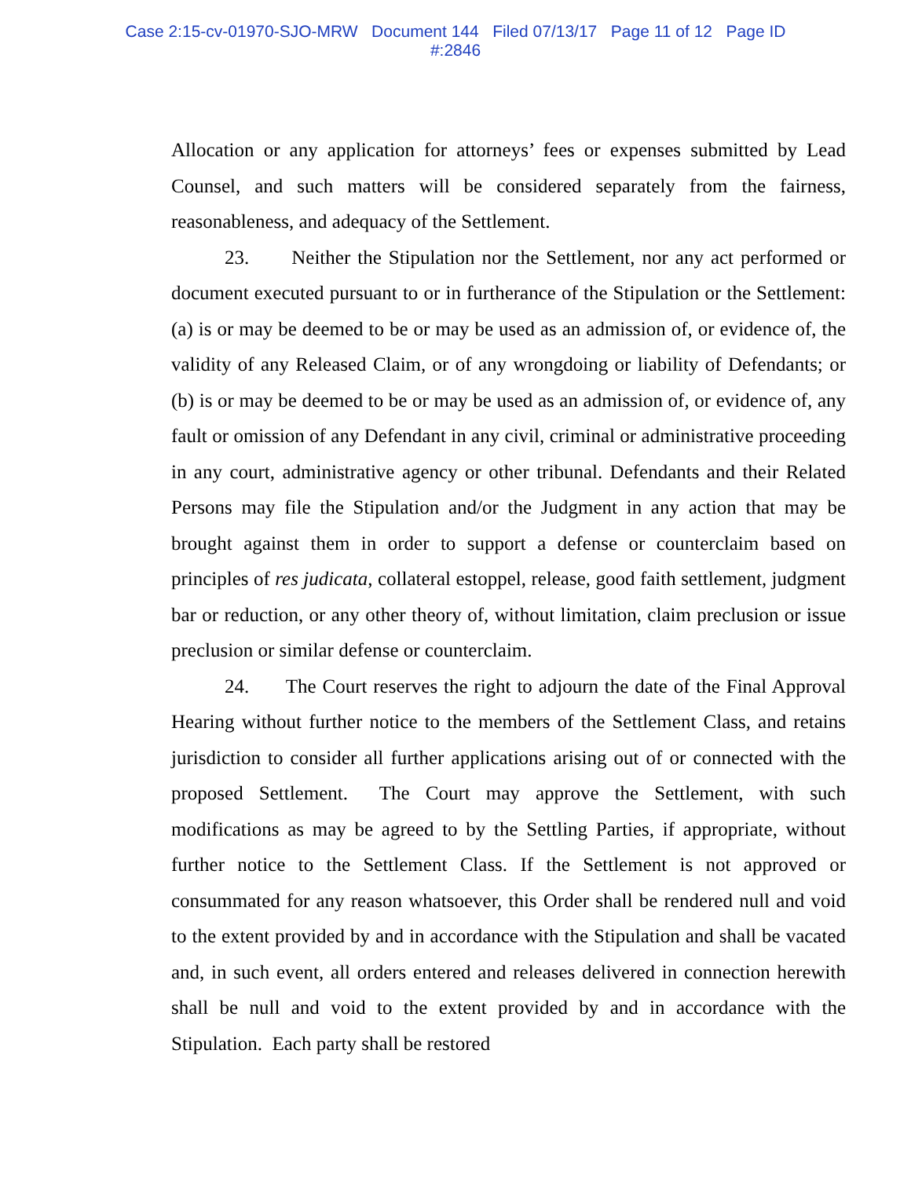Case 2:15-cv-01970-SJO-MRW Document 144 Filed 07/13/17 Page 11 of 12 Page ID
#:2846
Allocation or any application for attorneys’ fees or expenses submitted by Lead Counsel, and such matters will be considered separately from the fairness, reasonableness, and adequacy of the Settlement.
23. Neither the Stipulation nor the Settlement, nor any act performed or document executed pursuant to or in furtherance of the Stipulation or the Settlement: (a) is or may be deemed to be or may be used as an admission of, or evidence of, the validity of any Released Claim, or of any wrongdoing or liability of Defendants; or (b) is or may be deemed to be or may be used as an admission of, or evidence of, any fault or omission of any Defendant in any civil, criminal or administrative proceeding in any court, administrative agency or other tribunal. Defendants and their Related Persons may file the Stipulation and/or the Judgment in any action that may be brought against them in order to support a defense or counterclaim based on principles of res judicata, collateral estoppel, release, good faith settlement, judgment bar or reduction, or any other theory of, without limitation, claim preclusion or issue preclusion or similar defense or counterclaim.
24. The Court reserves the right to adjourn the date of the Final Approval Hearing without further notice to the members of the Settlement Class, and retains jurisdiction to consider all further applications arising out of or connected with the proposed Settlement. The Court may approve the Settlement, with such modifications as may be agreed to by the Settling Parties, if appropriate, without further notice to the Settlement Class. If the Settlement is not approved or consummated for any reason whatsoever, this Order shall be rendered null and void to the extent provided by and in accordance with the Stipulation and shall be vacated and, in such event, all orders entered and releases delivered in connection herewith shall be null and void to the extent provided by and in accordance with the Stipulation. Each party shall be restored